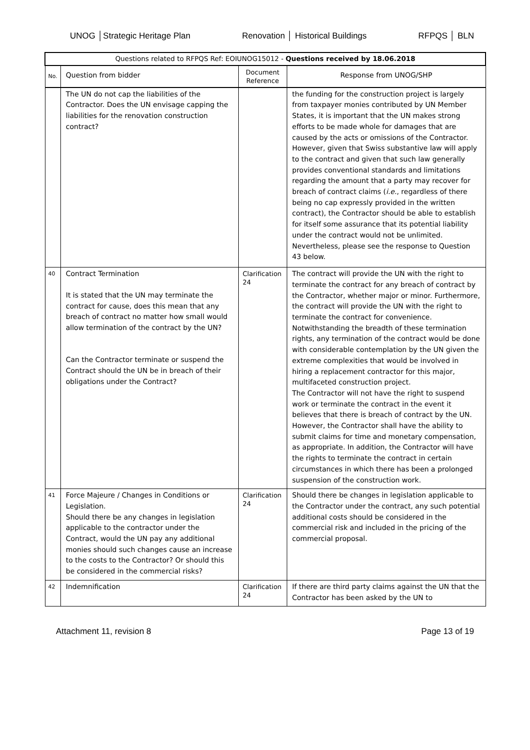UNOG │Strategic Heritage Plan Renovation │ Historical Buildings RFPQS │ BLN
| Questions related to RFPQS Ref: EOIUNOG15012 - Questions received by 18.06.2018 | | | |
| No. | Question from bidder | Document Reference | Response from UNOG/SHP |
| | The UN do not cap the liabilities of the Contractor. Does the UN envisage capping the liabilities for the renovation construction contract? | | the funding for the construction project is largely from taxpayer monies contributed by UN Member States, it is important that the UN makes strong efforts to be made whole for damages that are caused by the acts or omissions of the Contractor. However, given that Swiss substantive law will apply to the contract and given that such law generally provides conventional standards and limitations regarding the amount that a party may recover for breach of contract claims ( i.e. , regardless of there being no cap expressly provided in the written contract), the Contractor should be able to establish for itself some assurance that its potential liability under the contract would not be unlimited. Nevertheless, please see the response to Question 43 below. |
| 40 | Contract Termination It is stated that the UN may terminate the contract for cause, does this mean that any breach of contract no matter how small would allow termination of the contract by the UN? Can the Contractor terminate or suspend the Contract should the UN be in breach of their obligations under the Contract? | Clarification 24 | The contract will provide the UN with the right to terminate the contract for any breach of contract by the Contractor, whether major or minor. Furthermore, the contract will provide the UN with the right to terminate the contract for convenience. Notwithstanding the breadth of these termination rights, any termination of the contract would be done with considerable contemplation by the UN given the extreme complexities that would be involved in hiring a replacement contractor for this major, multifaceted construction project. The Contractor will not have the right to suspend work or terminate the contract in the event it believes that there is breach of contract by the UN. However, the Contractor shall have the ability to submit claims for time and monetary compensation, as appropriate. In addition, the Contractor will have the rights to terminate the contract in certain circumstances in which there has been a prolonged suspension of the construction work. |
| 41 | Force Majeure / Changes in Conditions or Legislation. Should there be any changes in legislation applicable to the contractor under the Contract, would the UN pay any additional monies should such changes cause an increase to the costs to the Contractor? Or should this be considered in the commercial risks? | Clarification 24 | Should there be changes in legislation applicable to the Contractor under the contract, any such potential additional costs should be considered in the commercial risk and included in the pricing of the commercial proposal. |
| 42 | Indemnification | Clarification 24 | If there are third party claims against the UN that the Contractor has been asked by the UN to |
Attachment 11, revision 8 Page 13 of 19